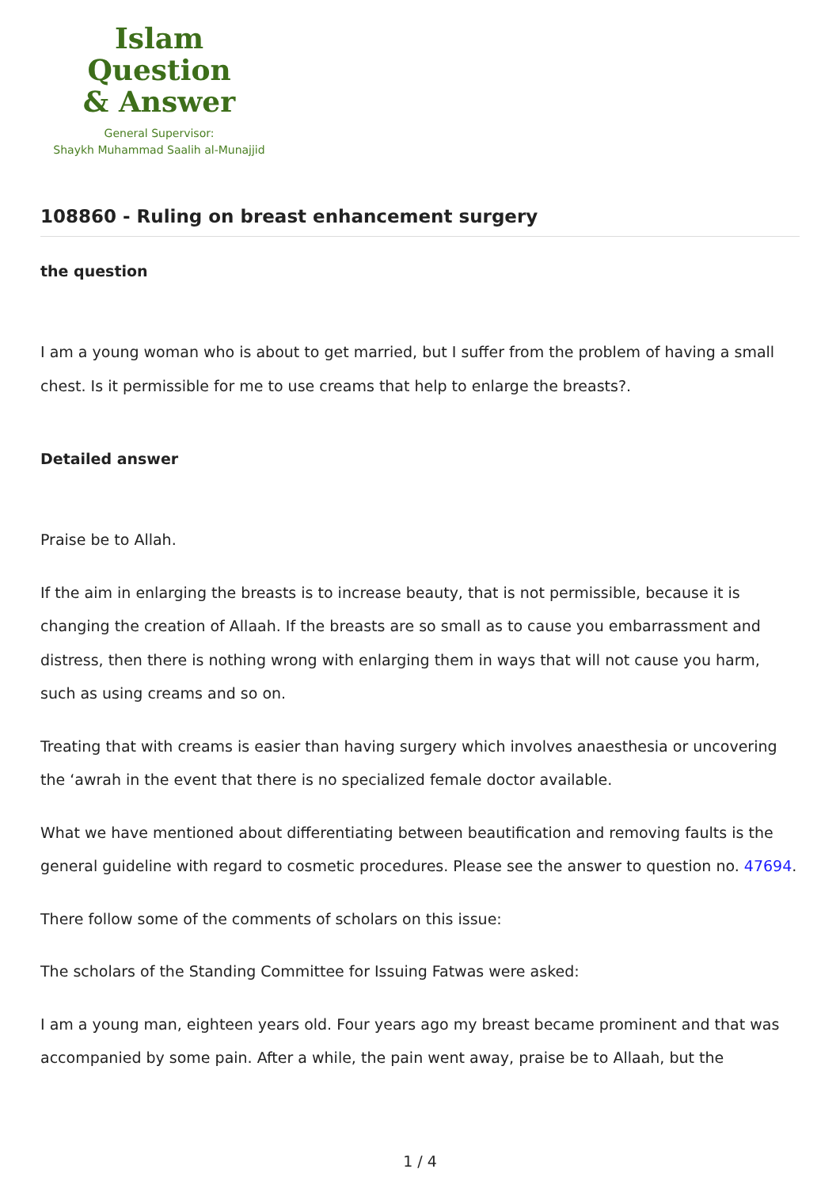Islam Question
& Answer
General Supervisor:
Shaykh Muhammad Saalih al-Munajjid
108860 - Ruling on breast enhancement surgery
the question
I am a young woman who is about to get married, but I suffer from the problem of having a small chest. Is it permissible for me to use creams that help to enlarge the breasts?.
Detailed answer
Praise be to Allah.
If the aim in enlarging the breasts is to increase beauty, that is not permissible, because it is changing the creation of Allaah. If the breasts are so small as to cause you embarrassment and distress, then there is nothing wrong with enlarging them in ways that will not cause you harm, such as using creams and so on.
Treating that with creams is easier than having surgery which involves anaesthesia or uncovering the ‘awrah in the event that there is no specialized female doctor available.
What we have mentioned about differentiating between beautification and removing faults is the general guideline with regard to cosmetic procedures. Please see the answer to question no. 47694.
There follow some of the comments of scholars on this issue:
The scholars of the Standing Committee for Issuing Fatwas were asked:
I am a young man, eighteen years old. Four years ago my breast became prominent and that was accompanied by some pain. After a while, the pain went away, praise be to Allaah, but the
1 / 4